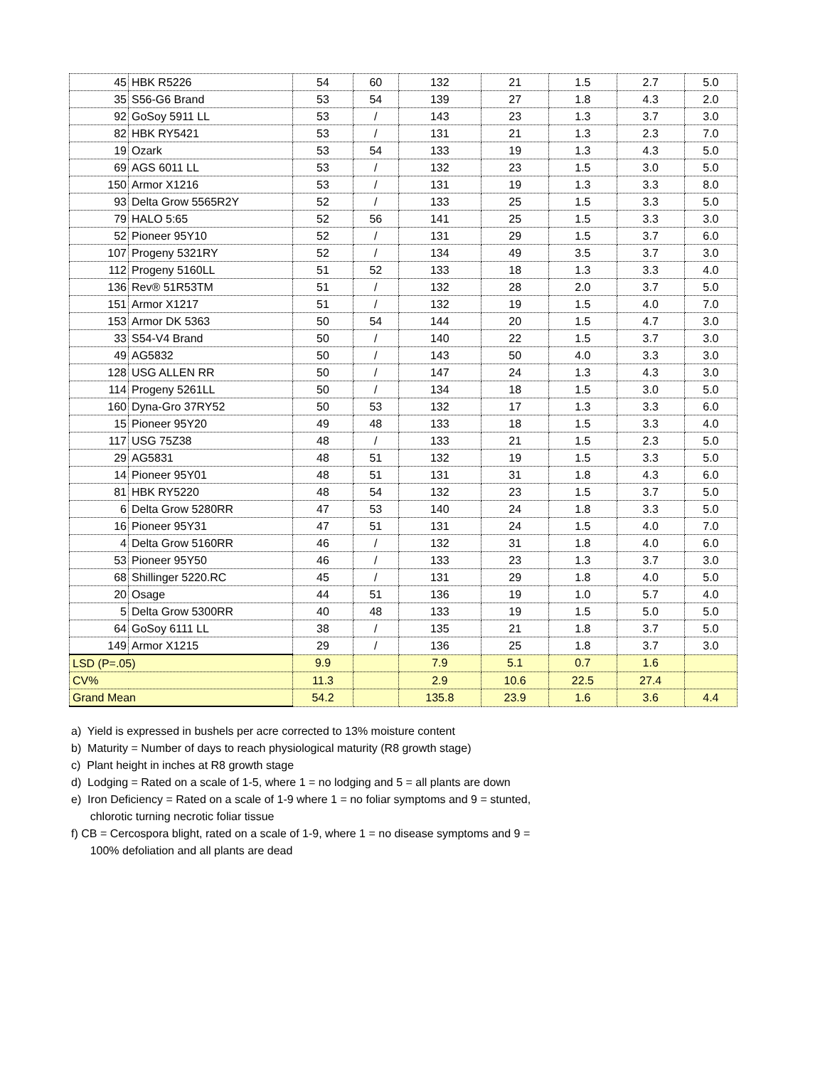| 45 | HBK R5226 | 54 | 60 | 132 | 21 | 1.5 | 2.7 | 5.0 |
| 35 | S56-G6 Brand | 53 | 54 | 139 | 27 | 1.8 | 4.3 | 2.0 |
| 92 | GoSoy 5911 LL | 53 | / | 143 | 23 | 1.3 | 3.7 | 3.0 |
| 82 | HBK RY5421 | 53 | / | 131 | 21 | 1.3 | 2.3 | 7.0 |
| 19 | Ozark | 53 | 54 | 133 | 19 | 1.3 | 4.3 | 5.0 |
| 69 | AGS 6011 LL | 53 | / | 132 | 23 | 1.5 | 3.0 | 5.0 |
| 150 | Armor X1216 | 53 | / | 131 | 19 | 1.3 | 3.3 | 8.0 |
| 93 | Delta Grow 5565R2Y | 52 | / | 133 | 25 | 1.5 | 3.3 | 5.0 |
| 79 | HALO 5:65 | 52 | 56 | 141 | 25 | 1.5 | 3.3 | 3.0 |
| 52 | Pioneer 95Y10 | 52 | / | 131 | 29 | 1.5 | 3.7 | 6.0 |
| 107 | Progeny 5321RY | 52 | / | 134 | 49 | 3.5 | 3.7 | 3.0 |
| 112 | Progeny 5160LL | 51 | 52 | 133 | 18 | 1.3 | 3.3 | 4.0 |
| 136 | Rev® 51R53TM | 51 | / | 132 | 28 | 2.0 | 3.7 | 5.0 |
| 151 | Armor X1217 | 51 | / | 132 | 19 | 1.5 | 4.0 | 7.0 |
| 153 | Armor DK 5363 | 50 | 54 | 144 | 20 | 1.5 | 4.7 | 3.0 |
| 33 | S54-V4 Brand | 50 | / | 140 | 22 | 1.5 | 3.7 | 3.0 |
| 49 | AG5832 | 50 | / | 143 | 50 | 4.0 | 3.3 | 3.0 |
| 128 | USG ALLEN RR | 50 | / | 147 | 24 | 1.3 | 4.3 | 3.0 |
| 114 | Progeny 5261LL | 50 | / | 134 | 18 | 1.5 | 3.0 | 5.0 |
| 160 | Dyna-Gro 37RY52 | 50 | 53 | 132 | 17 | 1.3 | 3.3 | 6.0 |
| 15 | Pioneer 95Y20 | 49 | 48 | 133 | 18 | 1.5 | 3.3 | 4.0 |
| 117 | USG 75Z38 | 48 | / | 133 | 21 | 1.5 | 2.3 | 5.0 |
| 29 | AG5831 | 48 | 51 | 132 | 19 | 1.5 | 3.3 | 5.0 |
| 14 | Pioneer 95Y01 | 48 | 51 | 131 | 31 | 1.8 | 4.3 | 6.0 |
| 81 | HBK RY5220 | 48 | 54 | 132 | 23 | 1.5 | 3.7 | 5.0 |
| 6 | Delta Grow 5280RR | 47 | 53 | 140 | 24 | 1.8 | 3.3 | 5.0 |
| 16 | Pioneer 95Y31 | 47 | 51 | 131 | 24 | 1.5 | 4.0 | 7.0 |
| 4 | Delta Grow 5160RR | 46 | / | 132 | 31 | 1.8 | 4.0 | 6.0 |
| 53 | Pioneer 95Y50 | 46 | / | 133 | 23 | 1.3 | 3.7 | 3.0 |
| 68 | Shillinger 5220.RC | 45 | / | 131 | 29 | 1.8 | 4.0 | 5.0 |
| 20 | Osage | 44 | 51 | 136 | 19 | 1.0 | 5.7 | 4.0 |
| 5 | Delta Grow 5300RR | 40 | 48 | 133 | 19 | 1.5 | 5.0 | 5.0 |
| 64 | GoSoy 6111 LL | 38 | / | 135 | 21 | 1.8 | 3.7 | 5.0 |
| 149 | Armor X1215 | 29 | / | 136 | 25 | 1.8 | 3.7 | 3.0 |
| LSD (P=.05) | | 9.9 | | 7.9 | 5.1 | 0.7 | 1.6 | |
| CV% | | 11.3 | | 2.9 | 10.6 | 22.5 | 27.4 | |
| Grand Mean | | 54.2 | | 135.8 | 23.9 | 1.6 | 3.6 | 4.4 |
a) Yield is expressed in bushels per acre corrected to 13% moisture content
b) Maturity = Number of days to reach physiological maturity (R8 growth stage)
c) Plant height in inches at R8 growth stage
d) Lodging = Rated on a scale of 1-5, where 1 = no lodging and 5 = all plants are down
e) Iron Deficiency = Rated on a scale of 1-9 where 1 = no foliar symptoms and 9 = stunted,
chlorotic turning necrotic foliar tissue
f) CB = Cercospora blight, rated on a scale of 1-9, where 1 = no disease symptoms and 9 =
100% defoliation and all plants are dead